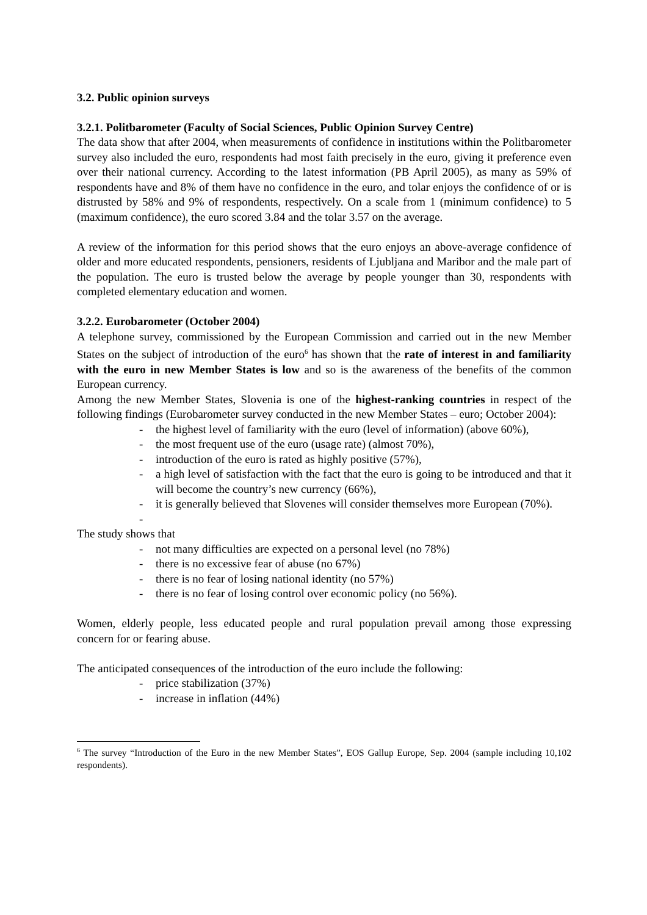3.2. Public opinion surveys
3.2.1. Politbarometer (Faculty of Social Sciences, Public Opinion Survey Centre)
The data show that after 2004, when measurements of confidence in institutions within the Politbarometer survey also included the euro, respondents had most faith precisely in the euro, giving it preference even over their national currency. According to the latest information (PB April 2005), as many as 59% of respondents have and 8% of them have no confidence in the euro, and tolar enjoys the confidence of or is distrusted by 58% and 9% of respondents, respectively. On a scale from 1 (minimum confidence) to 5 (maximum confidence), the euro scored 3.84 and the tolar 3.57 on the average.
A review of the information for this period shows that the euro enjoys an above-average confidence of older and more educated respondents, pensioners, residents of Ljubljana and Maribor and the male part of the population. The euro is trusted below the average by people younger than 30, respondents with completed elementary education and women.
3.2.2. Eurobarometer (October 2004)
A telephone survey, commissioned by the European Commission and carried out in the new Member States on the subject of introduction of the euro<sup>6</sup> has shown that the rate of interest in and familiarity with the euro in new Member States is low and so is the awareness of the benefits of the common European currency.
Among the new Member States, Slovenia is one of the highest-ranking countries in respect of the following findings (Eurobarometer survey conducted in the new Member States – euro; October 2004):
- the highest level of familiarity with the euro (level of information) (above 60%),
- the most frequent use of the euro (usage rate) (almost 70%),
- introduction of the euro is rated as highly positive (57%),
- a high level of satisfaction with the fact that the euro is going to be introduced and that it will become the country’s new currency (66%),
- it is generally believed that Slovenes will consider themselves more European (70%).
-
The study shows that
- not many difficulties are expected on a personal level (no 78%)
- there is no excessive fear of abuse (no 67%)
- there is no fear of losing national identity (no 57%)
- there is no fear of losing control over economic policy (no 56%).
Women, elderly people, less educated people and rural population prevail among those expressing concern for or fearing abuse.
The anticipated consequences of the introduction of the euro include the following:
- price stabilization (37%)
- increase in inflation (44%)
<sup>6</sup> The survey “Introduction of the Euro in the new Member States”, EOS Gallup Europe, Sep. 2004 (sample including 10,102 respondents).